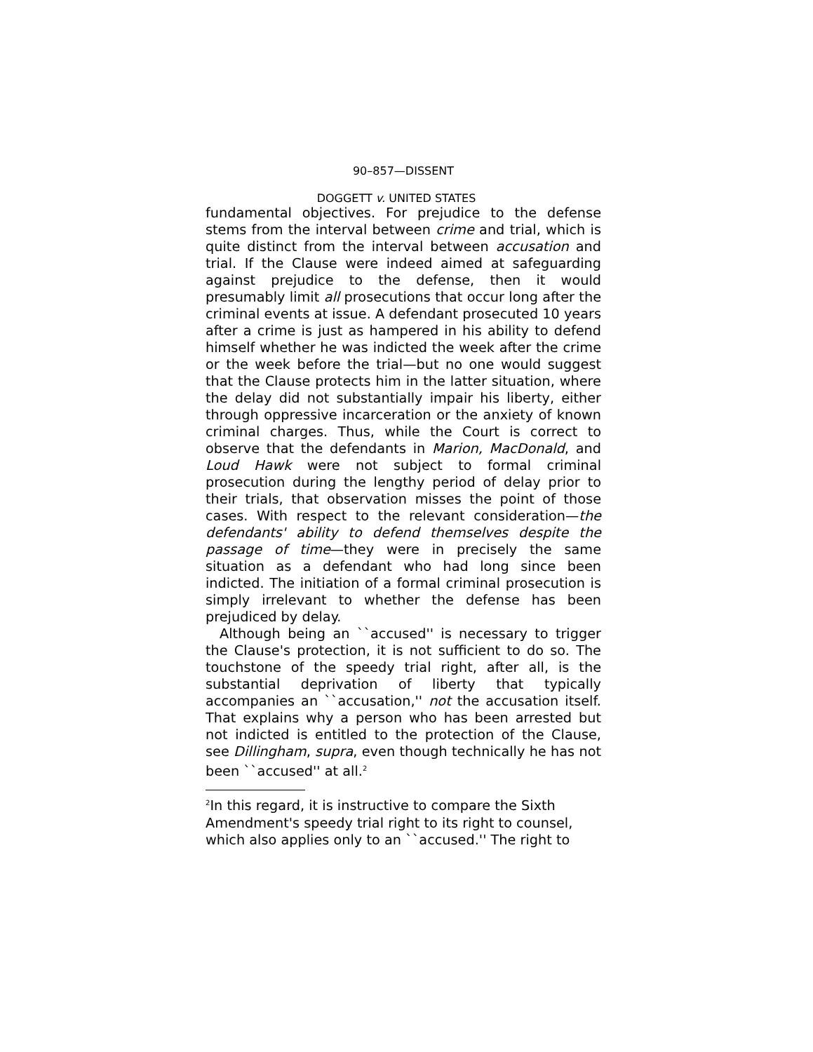90–857—DISSENT
DOGGETT v. UNITED STATES
fundamental objectives. For prejudice to the defense stems from the interval between crime and trial, which is quite distinct from the interval between accusation and trial. If the Clause were indeed aimed at safeguarding against prejudice to the defense, then it would presumably limit all prosecutions that occur long after the criminal events at issue. A defendant prosecuted 10 years after a crime is just as hampered in his ability to defend himself whether he was indicted the week after the crime or the week before the trial—but no one would suggest that the Clause protects him in the latter situation, where the delay did not substantially impair his liberty, either through oppressive incarceration or the anxiety of known criminal charges. Thus, while the Court is correct to observe that the defendants in Marion, MacDonald, and Loud Hawk were not subject to formal criminal prosecution during the lengthy period of delay prior to their trials, that observation misses the point of those cases. With respect to the relevant consideration—the defendants' ability to defend themselves despite the passage of time—they were in precisely the same situation as a defendant who had long since been indicted. The initiation of a formal criminal prosecution is simply irrelevant to whether the defense has been prejudiced by delay.
Although being an ``accused'' is necessary to trigger the Clause's protection, it is not sufficient to do so. The touchstone of the speedy trial right, after all, is the substantial deprivation of liberty that typically accompanies an ``accusation,'' not the accusation itself. That explains why a person who has been arrested but not indicted is entitled to the protection of the Clause, see Dillingham, supra, even though technically he has not been ``accused'' at all.<sup>2</sup>
<sup>2</sup> In this regard, it is instructive to compare the Sixth Amendment's speedy trial right to its right to counsel, which also applies only to an ``accused.'' The right to